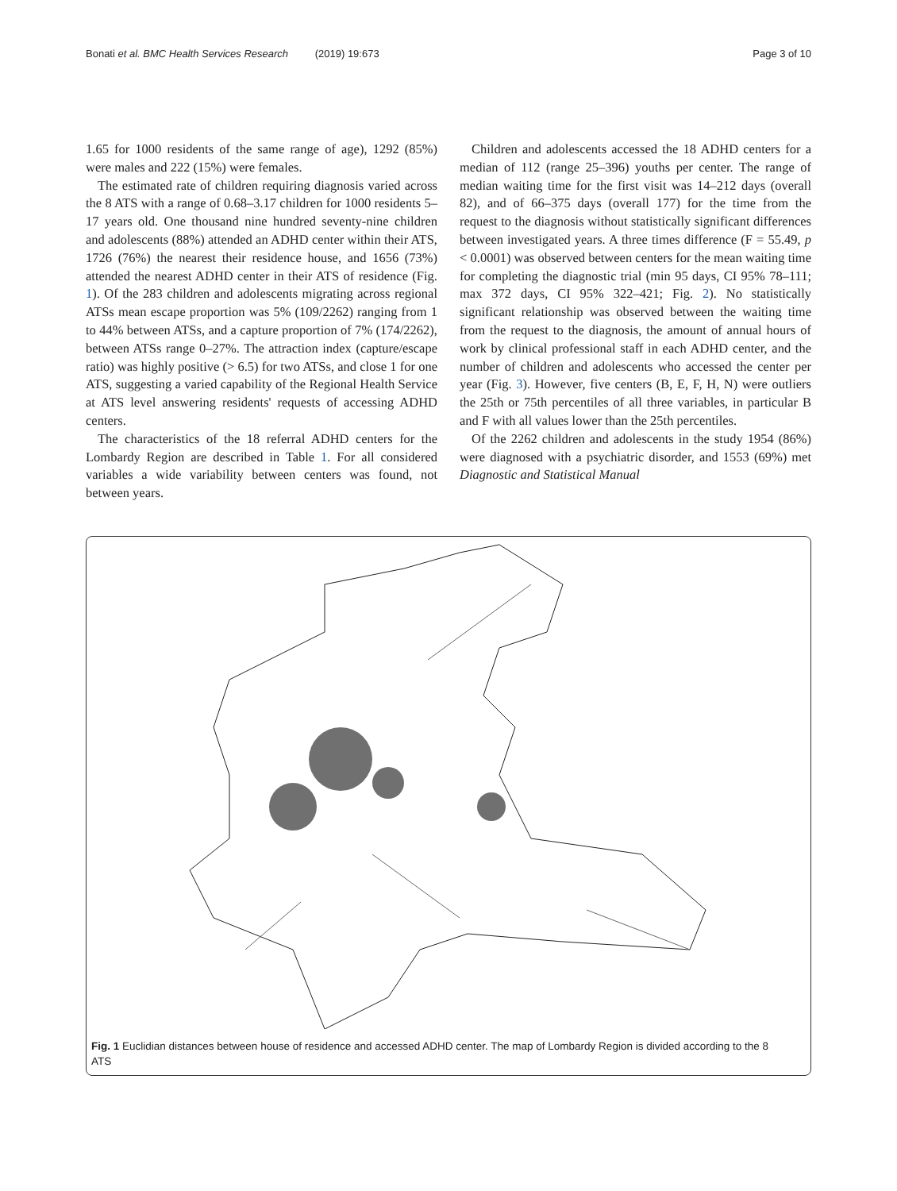Bonati et al. BMC Health Services Research (2019) 19:673
Page 3 of 10
1.65 for 1000 residents of the same range of age), 1292 (85%) were males and 222 (15%) were females.
The estimated rate of children requiring diagnosis varied across the 8 ATS with a range of 0.68–3.17 children for 1000 residents 5–17 years old. One thousand nine hundred seventy-nine children and adolescents (88%) attended an ADHD center within their ATS, 1726 (76%) the nearest their residence house, and 1656 (73%) attended the nearest ADHD center in their ATS of residence (Fig. 1). Of the 283 children and adolescents migrating across regional ATSs mean escape proportion was 5% (109/2262) ranging from 1 to 44% between ATSs, and a capture proportion of 7% (174/2262), between ATSs range 0–27%. The attraction index (capture/escape ratio) was highly positive (> 6.5) for two ATSs, and close 1 for one ATS, suggesting a varied capability of the Regional Health Service at ATS level answering residents' requests of accessing ADHD centers.
The characteristics of the 18 referral ADHD centers for the Lombardy Region are described in Table 1. For all considered variables a wide variability between centers was found, not between years.
Children and adolescents accessed the 18 ADHD centers for a median of 112 (range 25–396) youths per center. The range of median waiting time for the first visit was 14–212 days (overall 82), and of 66–375 days (overall 177) for the time from the request to the diagnosis without statistically significant differences between investigated years. A three times difference (F = 55.49, p < 0.0001) was observed between centers for the mean waiting time for completing the diagnostic trial (min 95 days, CI 95% 78–111; max 372 days, CI 95% 322–421; Fig. 2). No statistically significant relationship was observed between the waiting time from the request to the diagnosis, the amount of annual hours of work by clinical professional staff in each ADHD center, and the number of children and adolescents who accessed the center per year (Fig. 3). However, five centers (B, E, F, H, N) were outliers the 25th or 75th percentiles of all three variables, in particular B and F with all values lower than the 25th percentiles.
Of the 2262 children and adolescents in the study 1954 (86%) were diagnosed with a psychiatric disorder, and 1553 (69%) met Diagnostic and Statistical Manual
Fig. 1 Euclidian distances between house of residence and accessed ADHD center. The map of Lombardy Region is divided according to the 8 ATS